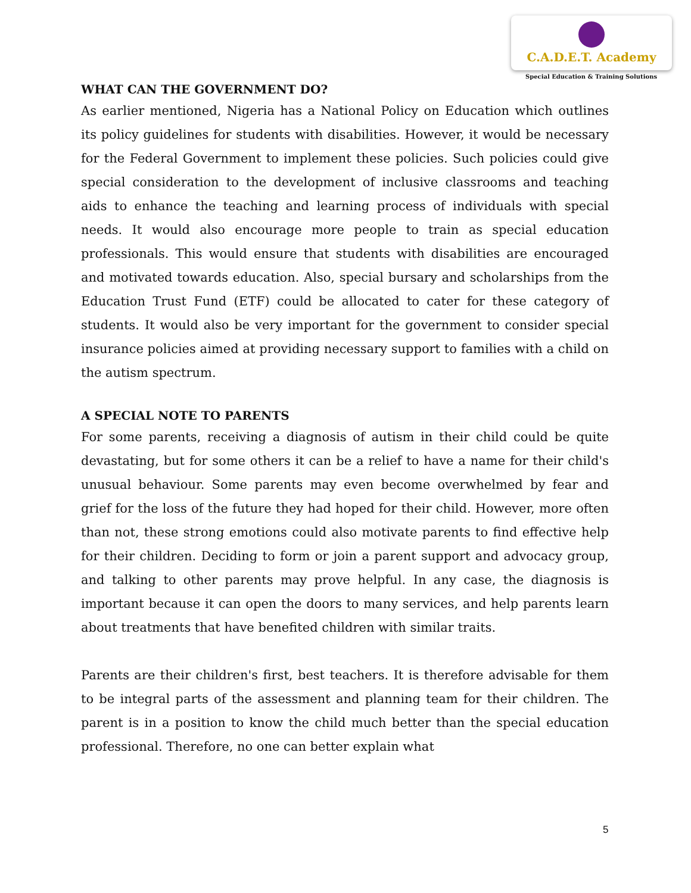C.A.D.E.T. Academy
Special Education & Training Solutions
WHAT CAN THE GOVERNMENT DO?
As earlier mentioned, Nigeria has a National Policy on Education which outlines its policy guidelines for students with disabilities. However, it would be necessary for the Federal Government to implement these policies. Such policies could give special consideration to the development of inclusive classrooms and teaching aids to enhance the teaching and learning process of individuals with special needs. It would also encourage more people to train as special education professionals. This would ensure that students with disabilities are encouraged and motivated towards education. Also, special bursary and scholarships from the Education Trust Fund (ETF) could be allocated to cater for these category of students. It would also be very important for the government to consider special insurance policies aimed at providing necessary support to families with a child on the autism spectrum.
A SPECIAL NOTE TO PARENTS
For some parents, receiving a diagnosis of autism in their child could be quite devastating, but for some others it can be a relief to have a name for their child's unusual behaviour. Some parents may even become overwhelmed by fear and grief for the loss of the future they had hoped for their child. However, more often than not, these strong emotions could also motivate parents to find effective help for their children. Deciding to form or join a parent support and advocacy group, and talking to other parents may prove helpful. In any case, the diagnosis is important because it can open the doors to many services, and help parents learn about treatments that have benefited children with similar traits.
Parents are their children's first, best teachers. It is therefore advisable for them to be integral parts of the assessment and planning team for their children. The parent is in a position to know the child much better than the special education professional. Therefore, no one can better explain what
5